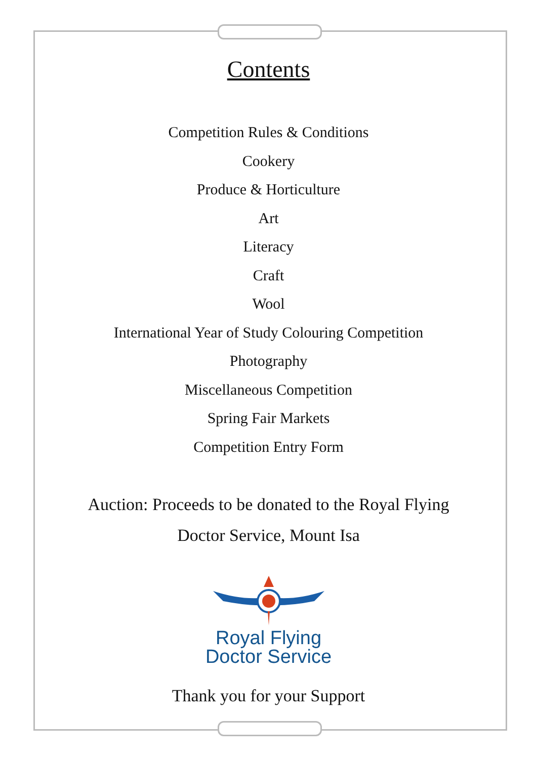Contents
Competition Rules & Conditions
Cookery
Produce & Horticulture
Art
Literacy
Craft
Wool
International Year of Study Colouring Competition
Photography
Miscellaneous Competition
Spring Fair Markets
Competition Entry Form
Auction: Proceeds to be donated to the Royal Flying
Doctor Service, Mount Isa
Royal Flying
Doctor Service
Thank you for your Support